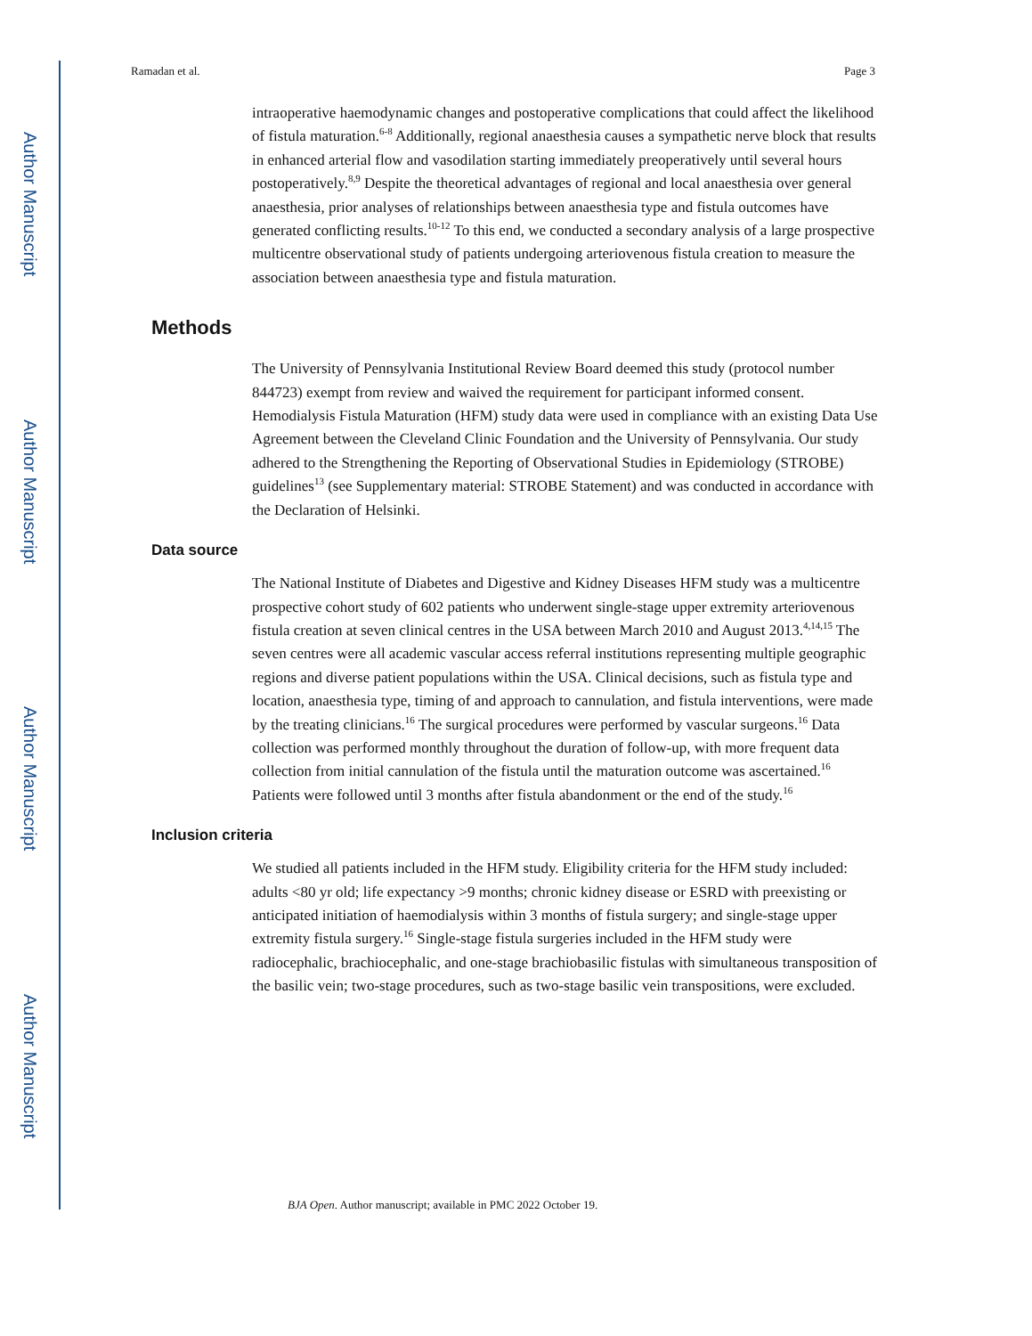Author Manuscript
Author Manuscript
Author Manuscript
Author Manuscript
Ramadan et al. Page 3
intraoperative haemodynamic changes and postoperative complications that could affect the likelihood of fistula maturation.<sup>6-8</sup> Additionally, regional anaesthesia causes a sympathetic nerve block that results in enhanced arterial flow and vasodilation starting immediately preoperatively until several hours postoperatively.<sup>8,9</sup> Despite the theoretical advantages of regional and local anaesthesia over general anaesthesia, prior analyses of relationships between anaesthesia type and fistula outcomes have generated conflicting results.<sup>10-12</sup> To this end, we conducted a secondary analysis of a large prospective multicentre observational study of patients undergoing arteriovenous fistula creation to measure the association between anaesthesia type and fistula maturation.
Methods
The University of Pennsylvania Institutional Review Board deemed this study (protocol number 844723) exempt from review and waived the requirement for participant informed consent. Hemodialysis Fistula Maturation (HFM) study data were used in compliance with an existing Data Use Agreement between the Cleveland Clinic Foundation and the University of Pennsylvania. Our study adhered to the Strengthening the Reporting of Observational Studies in Epidemiology (STROBE) guidelines<sup>13</sup> (see Supplementary material: STROBE Statement) and was conducted in accordance with the Declaration of Helsinki.
Data source
The National Institute of Diabetes and Digestive and Kidney Diseases HFM study was a multicentre prospective cohort study of 602 patients who underwent single-stage upper extremity arteriovenous fistula creation at seven clinical centres in the USA between March 2010 and August 2013.<sup>4,14,15</sup> The seven centres were all academic vascular access referral institutions representing multiple geographic regions and diverse patient populations within the USA. Clinical decisions, such as fistula type and location, anaesthesia type, timing of and approach to cannulation, and fistula interventions, were made by the treating clinicians.<sup>16</sup> The surgical procedures were performed by vascular surgeons.<sup>16</sup> Data collection was performed monthly throughout the duration of follow-up, with more frequent data collection from initial cannulation of the fistula until the maturation outcome was ascertained.<sup>16</sup> Patients were followed until 3 months after fistula abandonment or the end of the study.<sup>16</sup>
Inclusion criteria
We studied all patients included in the HFM study. Eligibility criteria for the HFM study included: adults <80 yr old; life expectancy >9 months; chronic kidney disease or ESRD with preexisting or anticipated initiation of haemodialysis within 3 months of fistula surgery; and single-stage upper extremity fistula surgery.<sup>16</sup> Single-stage fistula surgeries included in the HFM study were radiocephalic, brachiocephalic, and one-stage brachiobasilic fistulas with simultaneous transposition of the basilic vein; two-stage procedures, such as two-stage basilic vein transpositions, were excluded.
BJA Open. Author manuscript; available in PMC 2022 October 19.